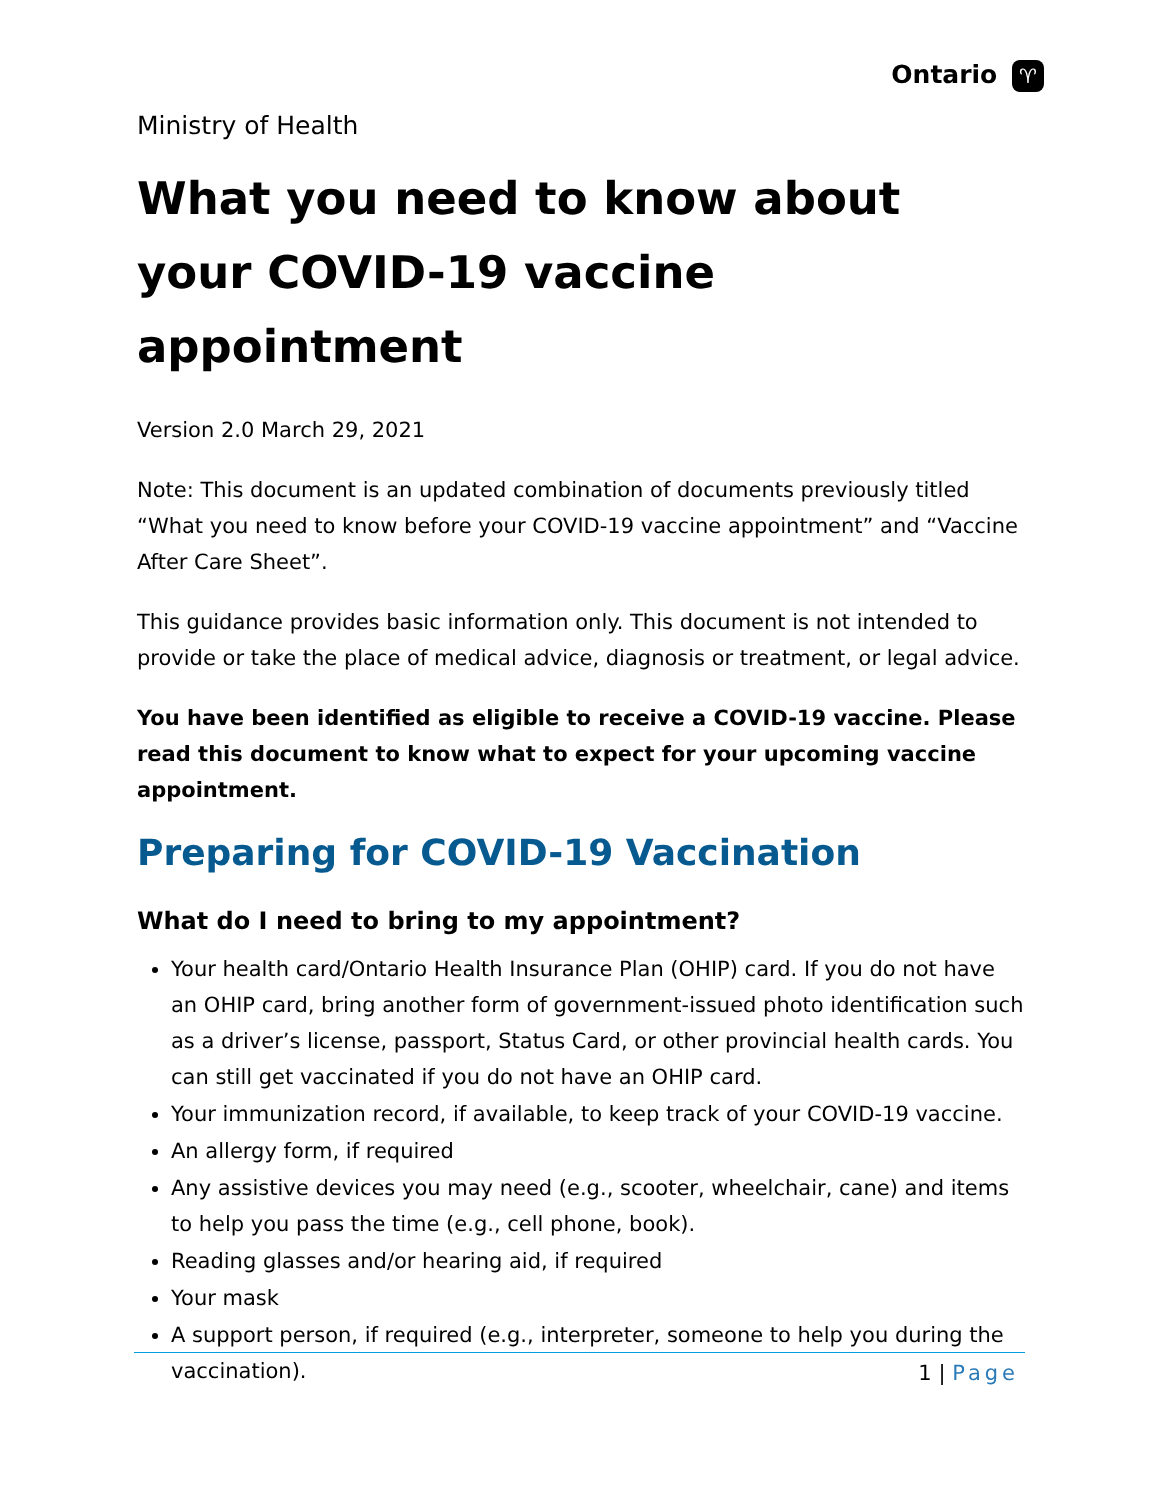Ontario ♈
Ministry of Health
What you need to know about your COVID-19 vaccine appointment
Version 2.0 March 29, 2021
Note: This document is an updated combination of documents previously titled “What you need to know before your COVID-19 vaccine appointment” and “Vaccine After Care Sheet”.
This guidance provides basic information only. This document is not intended to provide or take the place of medical advice, diagnosis or treatment, or legal advice.
You have been identified as eligible to receive a COVID-19 vaccine. Please read this document to know what to expect for your upcoming vaccine appointment.
Preparing for COVID-19 Vaccination
What do I need to bring to my appointment?
Your health card/Ontario Health Insurance Plan (OHIP) card. If you do not have an OHIP card, bring another form of government-issued photo identification such as a driver’s license, passport, Status Card, or other provincial health cards. You can still get vaccinated if you do not have an OHIP card.
Your immunization record, if available, to keep track of your COVID-19 vaccine.
An allergy form, if required
Any assistive devices you may need (e.g., scooter, wheelchair, cane) and items to help you pass the time (e.g., cell phone, book).
Reading glasses and/or hearing aid, if required
Your mask
A support person, if required (e.g., interpreter, someone to help you during the vaccination).
1 | Page